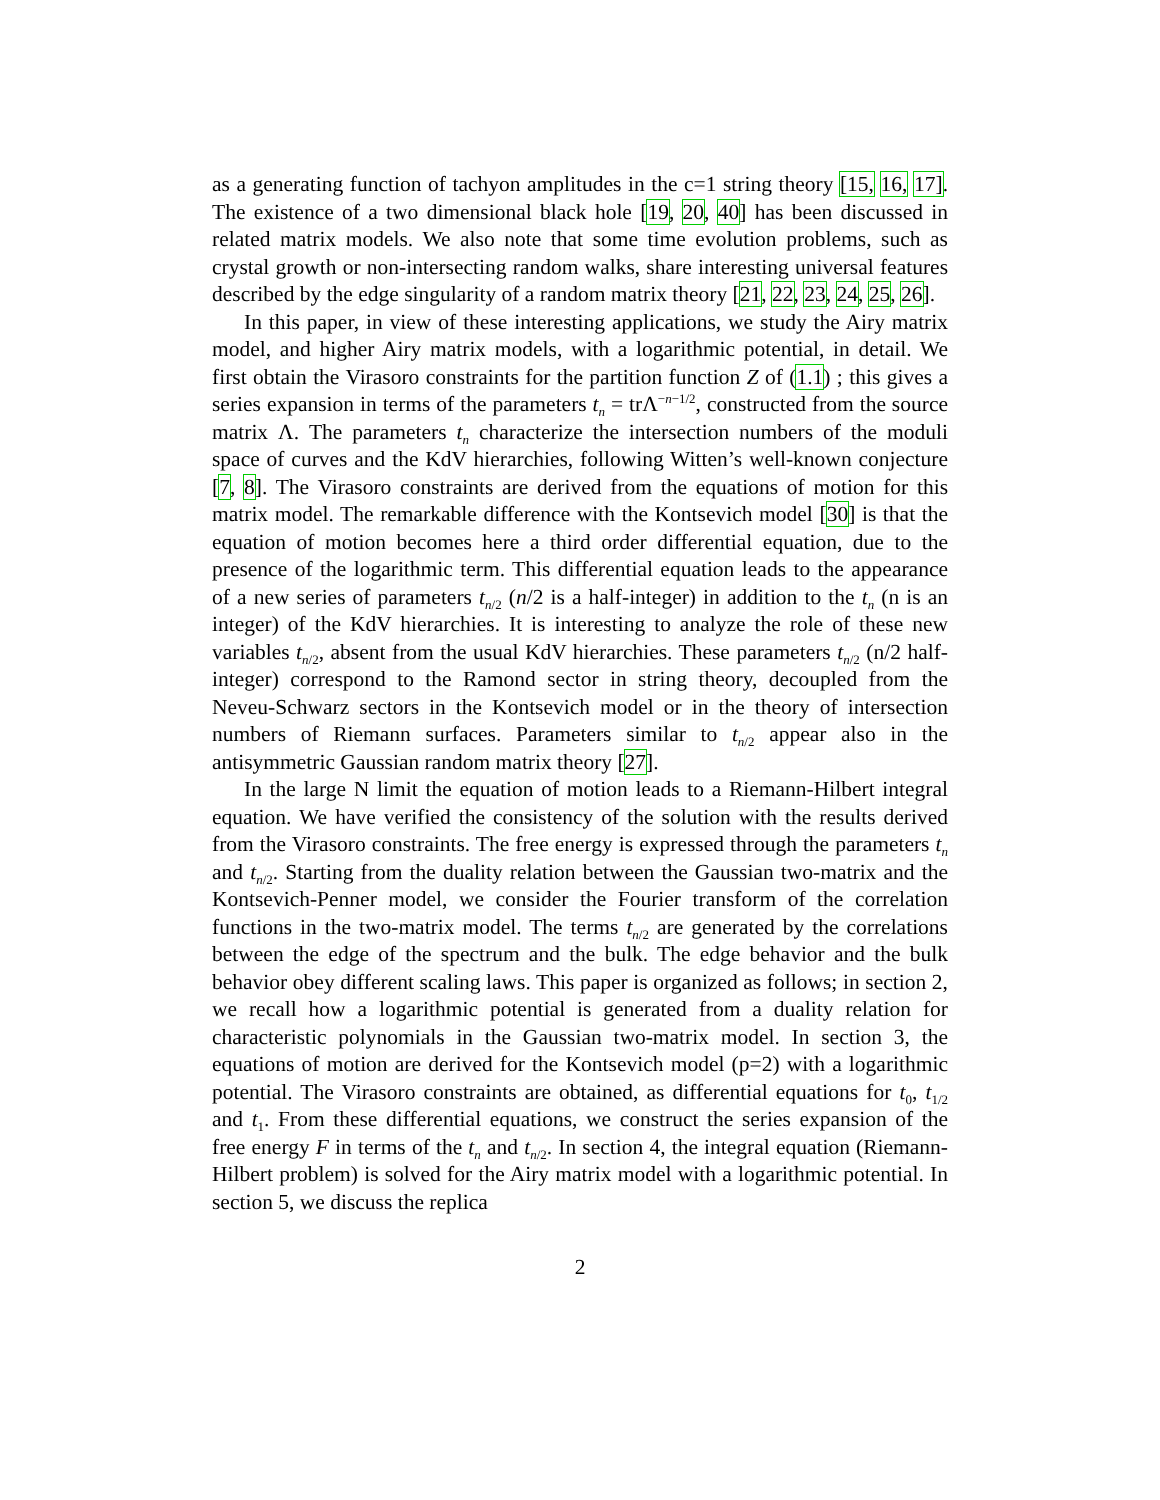as a generating function of tachyon amplitudes in the c=1 string theory [15, 16, 17]. The existence of a two dimensional black hole [19, 20, 40] has been discussed in related matrix models. We also note that some time evolution problems, such as crystal growth or non-intersecting random walks, share interesting universal features described by the edge singularity of a random matrix theory [21, 22, 23, 24, 25, 26].
In this paper, in view of these interesting applications, we study the Airy matrix model, and higher Airy matrix models, with a logarithmic potential, in detail. We first obtain the Virasoro constraints for the partition function Z of (1.1) ; this gives a series expansion in terms of the parameters t<sub>n</sub> = trΛ<sup>−n−1/2</sup>, constructed from the source matrix Λ. The parameters t<sub>n</sub> characterize the intersection numbers of the moduli space of curves and the KdV hierarchies, following Witten’s well-known conjecture [7, 8]. The Virasoro constraints are derived from the equations of motion for this matrix model. The remarkable difference with the Kontsevich model [30] is that the equation of motion becomes here a third order differential equation, due to the presence of the logarithmic term. This differential equation leads to the appearance of a new series of parameters t<sub>n/2</sub> (n/2 is a half-integer) in addition to the t<sub>n</sub> (n is an integer) of the KdV hierarchies. It is interesting to analyze the role of these new variables t<sub>n/2</sub>, absent from the usual KdV hierarchies. These parameters t<sub>n/2</sub> (n/2 half-integer) correspond to the Ramond sector in string theory, decoupled from the Neveu-Schwarz sectors in the Kontsevich model or in the theory of intersection numbers of Riemann surfaces. Parameters similar to t<sub>n/2</sub> appear also in the antisymmetric Gaussian random matrix theory [27].
In the large N limit the equation of motion leads to a Riemann-Hilbert integral equation. We have verified the consistency of the solution with the results derived from the Virasoro constraints. The free energy is expressed through the parameters t<sub>n</sub> and t<sub>n/2</sub>. Starting from the duality relation between the Gaussian two-matrix and the Kontsevich-Penner model, we consider the Fourier transform of the correlation functions in the two-matrix model. The terms t<sub>n/2</sub> are generated by the correlations between the edge of the spectrum and the bulk. The edge behavior and the bulk behavior obey different scaling laws. This paper is organized as follows; in section 2, we recall how a logarithmic potential is generated from a duality relation for characteristic polynomials in the Gaussian two-matrix model. In section 3, the equations of motion are derived for the Kontsevich model (p=2) with a logarithmic potential. The Virasoro constraints are obtained, as differential equations for t<sub>0</sub>, t<sub>1/2</sub> and t<sub>1</sub>. From these differential equations, we construct the series expansion of the free energy F in terms of the t<sub>n</sub> and t<sub>n/2</sub>. In section 4, the integral equation (Riemann-Hilbert problem) is solved for the Airy matrix model with a logarithmic potential. In section 5, we discuss the replica
2